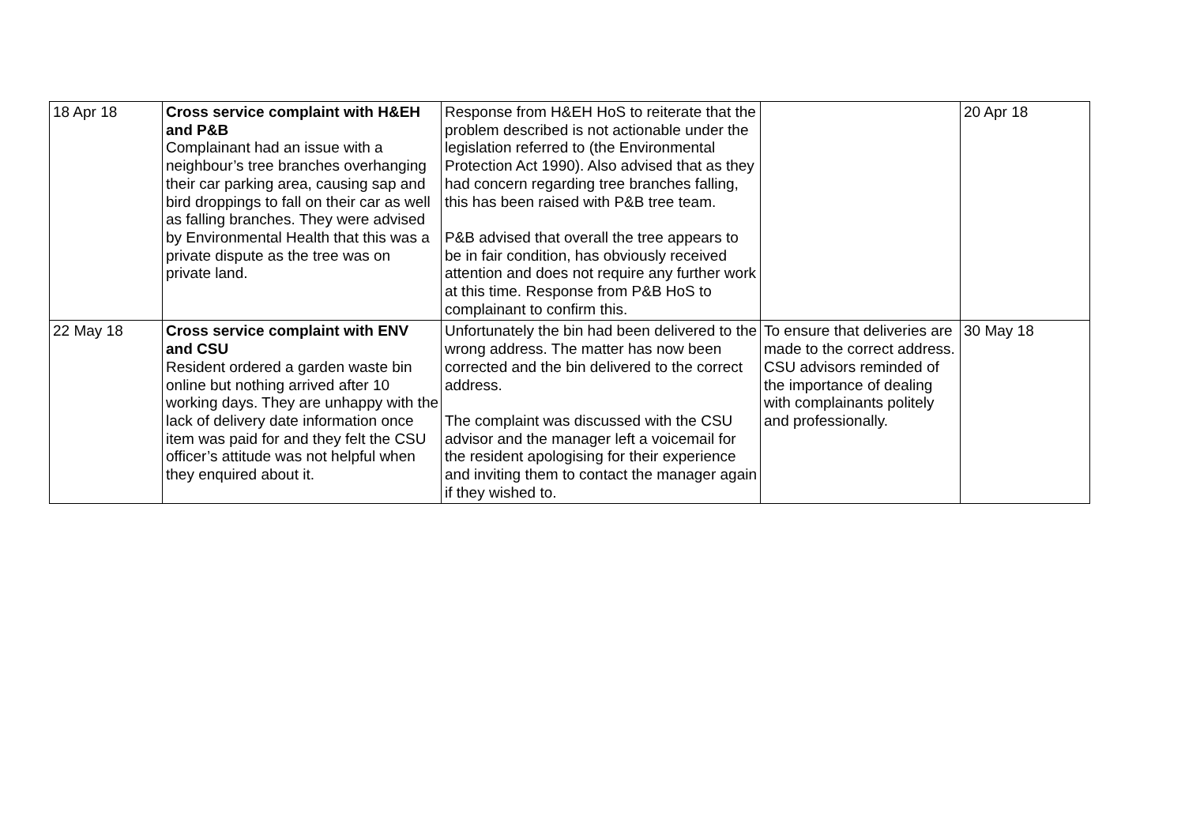| 18 Apr 18 | Cross service complaint with H&EH and P&B Complainant had an issue with a neighbour’s tree branches overhanging their car parking area, causing sap and bird droppings to fall on their car as well as falling branches. They were advised by Environmental Health that this was a private dispute as the tree was on private land. | Response from H&EH HoS to reiterate that the problem described is not actionable under the legislation referred to (the Environmental Protection Act 1990). Also advised that as they had concern regarding tree branches falling, this has been raised with P&B tree team. P&B advised that overall the tree appears to be in fair condition, has obviously received attention and does not require any further work at this time. Response from P&B HoS to complainant to confirm this. | | 20 Apr 18 |
| 22 May 18 | Cross service complaint with ENV and CSU Resident ordered a garden waste bin online but nothing arrived after 10 working days. They are unhappy with the lack of delivery date information once item was paid for and they felt the CSU officer’s attitude was not helpful when they enquired about it. | Unfortunately the bin had been delivered to the wrong address. The matter has now been corrected and the bin delivered to the correct address. The complaint was discussed with the CSU advisor and the manager left a voicemail for the resident apologising for their experience and inviting them to contact the manager again if they wished to. | To ensure that deliveries are made to the correct address. CSU advisors reminded of the importance of dealing with complainants politely and professionally. | 30 May 18 |